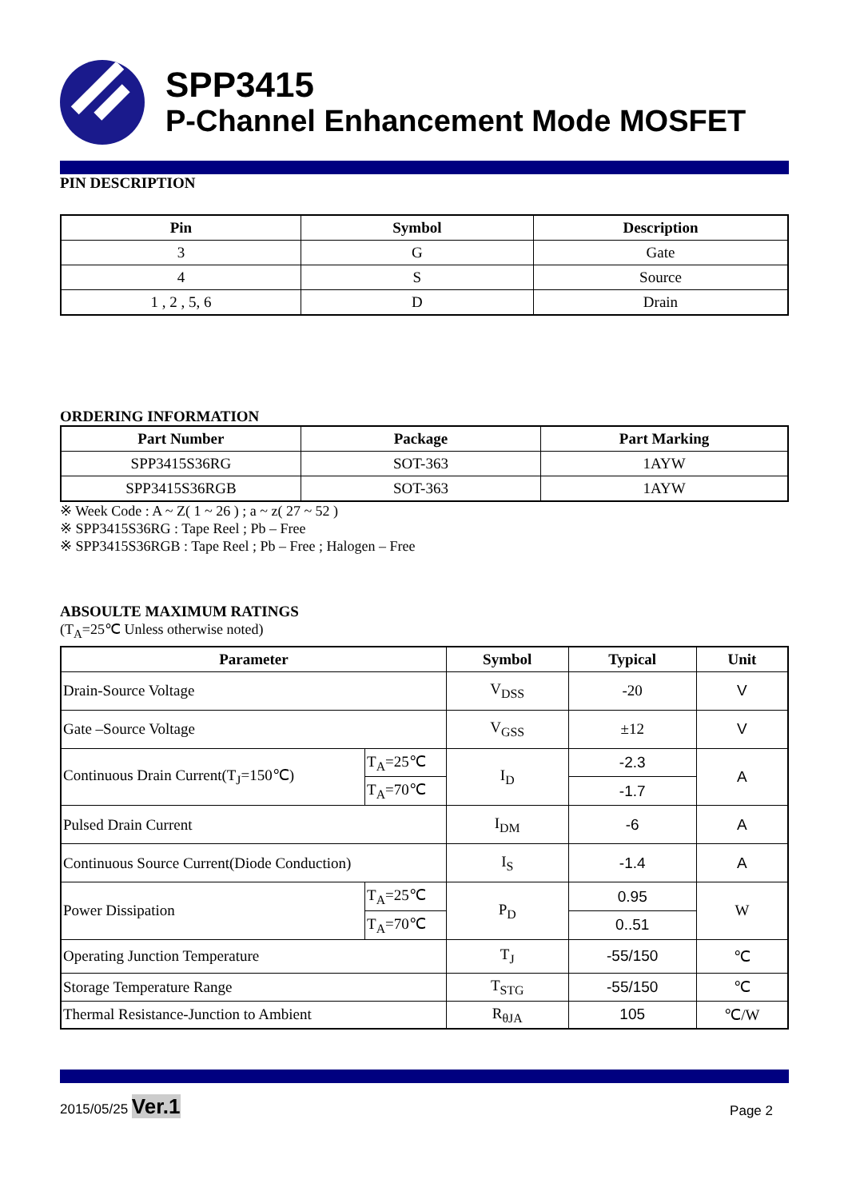SPP3415
P-Channel Enhancement Mode MOSFET
PIN DESCRIPTION
| Pin | Symbol | Description |
| --- | --- | --- |
| 3 | G | Gate |
| 4 | S | Source |
| 1 , 2 , 5, 6 | D | Drain |
ORDERING INFORMATION
| Part Number | Package | Part Marking |
| --- | --- | --- |
| SPP3415S36RG | SOT-363 | 1AYW |
| SPP3415S36RGB | SOT-363 | 1AYW |
※ Week Code : A ~ Z( 1 ~ 26 ) ; a ~ z( 27 ~ 52 )
※ SPP3415S36RG : Tape Reel ; Pb – Free
※ SPP3415S36RGB : Tape Reel ; Pb – Free ; Halogen – Free
ABSOULTE MAXIMUM RATINGS
(T<sub>A</sub>=25℃ Unless otherwise noted)
| Parameter | | Symbol | Typical | Unit |
| --- | --- | --- | --- | --- |
| Drain-Source Voltage | | V<sub>DSS</sub> | -20 | V |
| Gate –Source Voltage | | V<sub>GSS</sub> | ±12 | V |
| Continuous Drain Current(T<sub>J</sub>=150℃) | T<sub>A</sub>=25℃ | I<sub>D</sub> | -2.3 | A |
| | T<sub>A</sub>=70℃ | | -1.7 | |
| Pulsed Drain Current | | I<sub>DM</sub> | -6 | A |
| Continuous Source Current(Diode Conduction) | | I<sub>S</sub> | -1.4 | A |
| Power Dissipation | T<sub>A</sub>=25℃ | P<sub>D</sub> | 0.95 | W |
| | T<sub>A</sub>=70℃ | | 0..51 | |
| Operating Junction Temperature | | T<sub>J</sub> | -55/150 | ℃ |
| Storage Temperature Range | | T<sub>STG</sub> | -55/150 | ℃ |
| Thermal Resistance-Junction to Ambient | | R<sub>θJA</sub> | 105 | ℃/W |
2015/05/25 Ver.1
Page 2